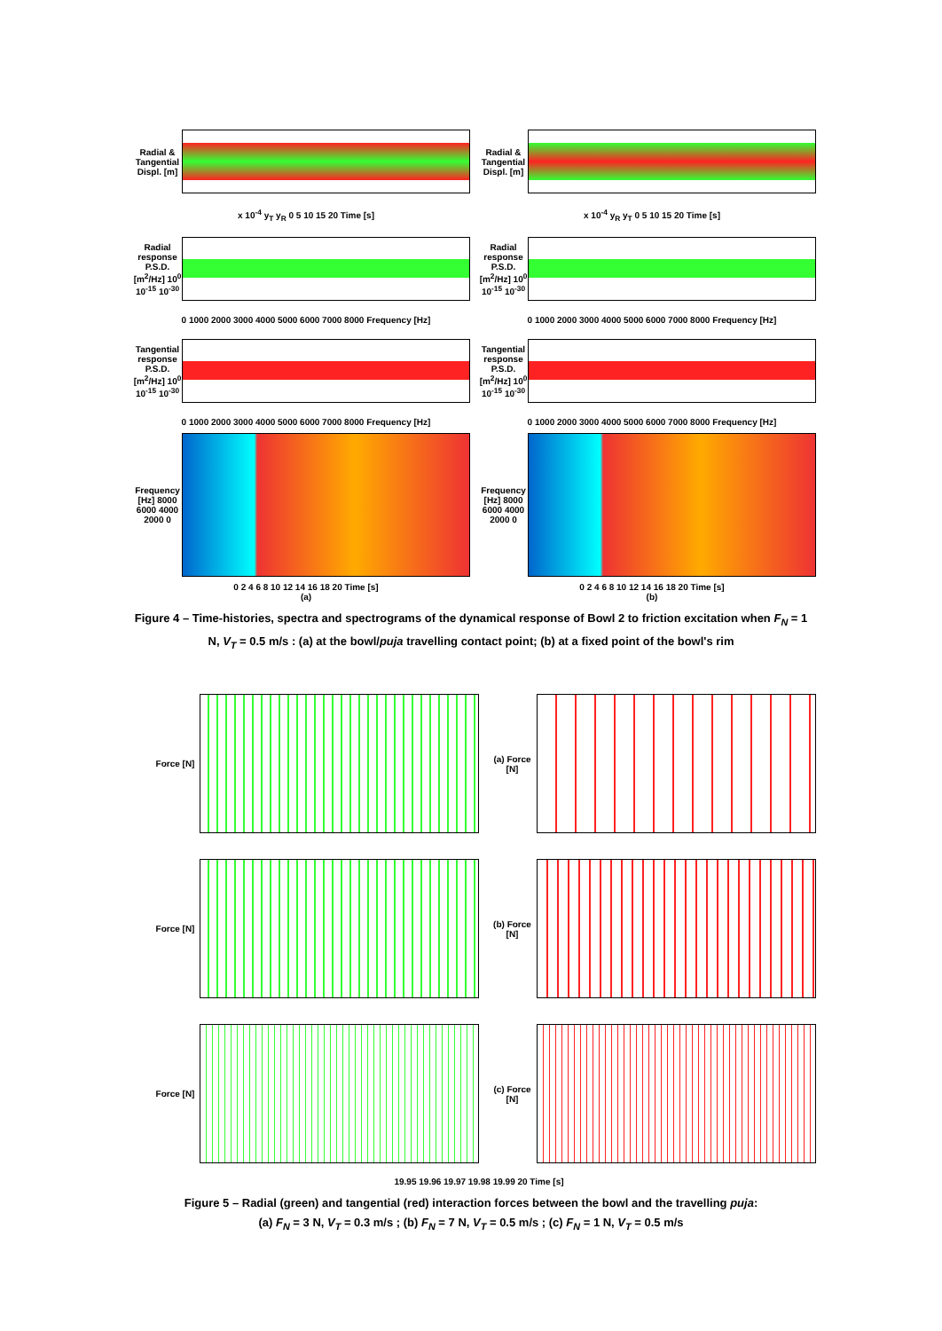Radial & Tangential Displ. [m]
x 10<sup>-4</sup> y<sub>T</sub> y<sub>R</sub> 0 5 10 15 20 Time [s]
Radial & Tangential Displ. [m]
x 10<sup>-4</sup> y<sub>R</sub> y<sub>T</sub> 0 5 10 15 20 Time [s]
Radial response P.S.D. [m<sup>2</sup>/Hz] 10<sup>0</sup> 10<sup>-15</sup> 10<sup>-30</sup>
0 1000 2000 3000 4000 5000 6000 7000 8000 Frequency [Hz]
Radial response P.S.D. [m<sup>2</sup>/Hz] 10<sup>0</sup> 10<sup>-15</sup> 10<sup>-30</sup>
0 1000 2000 3000 4000 5000 6000 7000 8000 Frequency [Hz]
Tangential response P.S.D. [m<sup>2</sup>/Hz] 10<sup>0</sup> 10<sup>-15</sup> 10<sup>-30</sup>
0 1000 2000 3000 4000 5000 6000 7000 8000 Frequency [Hz]
Tangential response P.S.D. [m<sup>2</sup>/Hz] 10<sup>0</sup> 10<sup>-15</sup> 10<sup>-30</sup>
0 1000 2000 3000 4000 5000 6000 7000 8000 Frequency [Hz]
Frequency [Hz] 8000 6000 4000 2000 0
0 2 4 6 8 10 12 14 16 18 20 Time [s]
(a)
Frequency [Hz] 8000 6000 4000 2000 0
0 2 4 6 8 10 12 14 16 18 20 Time [s]
(b)
Figure 4 – Time-histories, spectra and spectrograms of the dynamical response of Bowl 2 to friction excitation when F<sub>N</sub> = 1 N, V<sub>T</sub> = 0.5 m/s : (a) at the bowl/puja travelling contact point; (b) at a fixed point of the bowl's rim
Force [N]
(a) Force [N]
Force [N]
(b) Force [N]
Force [N]
(c) Force [N]
19.95 19.96 19.97 19.98 19.99 20 Time [s]
Figure 5 – Radial (green) and tangential (red) interaction forces between the bowl and the travelling puja:
(a) F<sub>N</sub> = 3 N, V<sub>T</sub> = 0.3 m/s ; (b) F<sub>N</sub> = 7 N, V<sub>T</sub> = 0.5 m/s ; (c) F<sub>N</sub> = 1 N, V<sub>T</sub> = 0.5 m/s